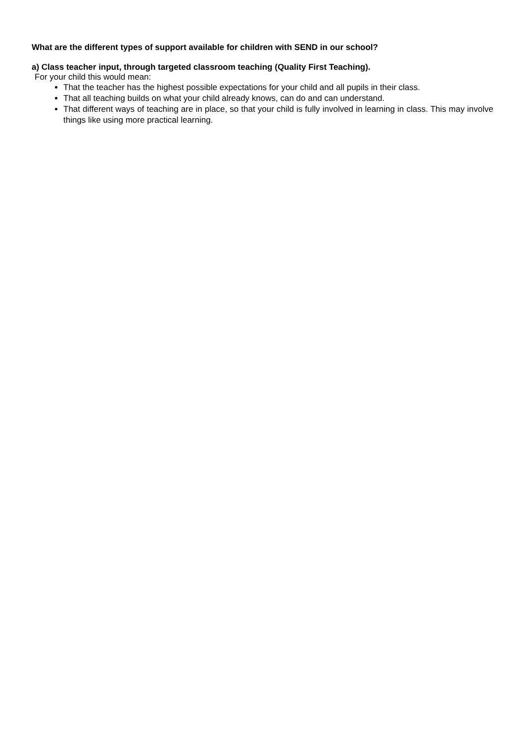What are the different types of support available for children with SEND in our school?
a) Class teacher input, through targeted classroom teaching (Quality First Teaching).
For your child this would mean:
That the teacher has the highest possible expectations for your child and all pupils in their class.
That all teaching builds on what your child already knows, can do and can understand.
That different ways of teaching are in place, so that your child is fully involved in learning in class. This may involve things like using more practical learning.